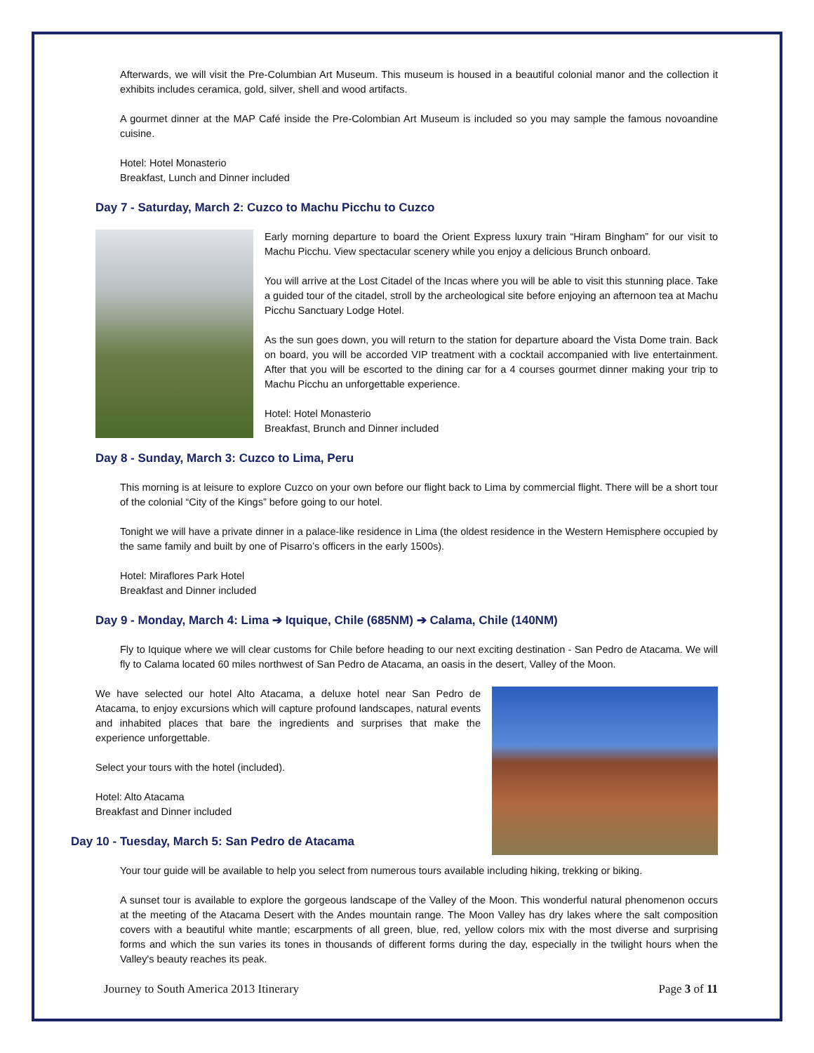Afterwards, we will visit the Pre-Columbian Art Museum. This museum is housed in a beautiful colonial manor and the collection it exhibits includes ceramica, gold, silver, shell and wood artifacts.
A gourmet dinner at the MAP Café inside the Pre-Colombian Art Museum is included so you may sample the famous novoandine cuisine.
Hotel: Hotel Monasterio
Breakfast, Lunch and Dinner included
Day 7 - Saturday, March 2: Cuzco to Machu Picchu to Cuzco
Early morning departure to board the Orient Express luxury train “Hiram Bingham” for our visit to Machu Picchu. View spectacular scenery while you enjoy a delicious Brunch onboard.
You will arrive at the Lost Citadel of the Incas where you will be able to visit this stunning place. Take a guided tour of the citadel, stroll by the archeological site before enjoying an afternoon tea at Machu Picchu Sanctuary Lodge Hotel.
As the sun goes down, you will return to the station for departure aboard the Vista Dome train. Back on board, you will be accorded VIP treatment with a cocktail accompanied with live entertainment. After that you will be escorted to the dining car for a 4 courses gourmet dinner making your trip to Machu Picchu an unforgettable experience.
Hotel: Hotel Monasterio
Breakfast, Brunch and Dinner included
Day 8 - Sunday, March 3: Cuzco to Lima, Peru
This morning is at leisure to explore Cuzco on your own before our flight back to Lima by commercial flight. There will be a short tour of the colonial “City of the Kings” before going to our hotel.
Tonight we will have a private dinner in a palace-like residence in Lima (the oldest residence in the Western Hemisphere occupied by the same family and built by one of Pisarro’s officers in the early 1500s).
Hotel: Miraflores Park Hotel
Breakfast and Dinner included
Day 9 - Monday, March 4: Lima ➔ Iquique, Chile (685NM) ➔ Calama, Chile (140NM)
Fly to Iquique where we will clear customs for Chile before heading to our next exciting destination - San Pedro de Atacama. We will fly to Calama located 60 miles northwest of San Pedro de Atacama, an oasis in the desert, Valley of the Moon.
We have selected our hotel Alto Atacama, a deluxe hotel near San Pedro de Atacama, to enjoy excursions which will capture profound landscapes, natural events and inhabited places that bare the ingredients and surprises that make the experience unforgettable.
Select your tours with the hotel (included).
Hotel: Alto Atacama
Breakfast and Dinner included
Day 10 - Tuesday, March 5: San Pedro de Atacama
Your tour guide will be available to help you select from numerous tours available including hiking, trekking or biking.
A sunset tour is available to explore the gorgeous landscape of the Valley of the Moon. This wonderful natural phenomenon occurs at the meeting of the Atacama Desert with the Andes mountain range. The Moon Valley has dry lakes where the salt composition covers with a beautiful white mantle; escarpments of all green, blue, red, yellow colors mix with the most diverse and surprising forms and which the sun varies its tones in thousands of different forms during the day, especially in the twilight hours when the Valley's beauty reaches its peak.
Journey to South America 2013 Itinerary Page 3 of 11